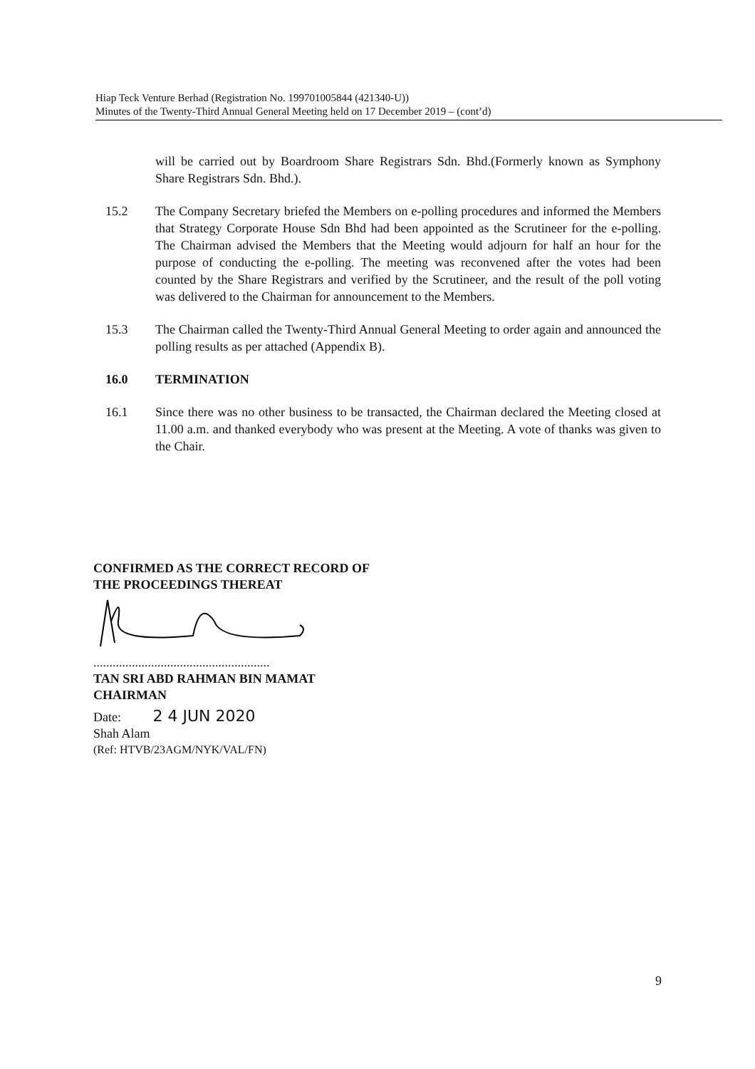Hiap Teck Venture Berhad (Registration No. 199701005844 (421340-U))
Minutes of the Twenty-Third Annual General Meeting held on 17 December 2019 – (cont’d)
will be carried out by Boardroom Share Registrars Sdn. Bhd.(Formerly known as Symphony Share Registrars Sdn. Bhd.).
15.2 The Company Secretary briefed the Members on e-polling procedures and informed the Members that Strategy Corporate House Sdn Bhd had been appointed as the Scrutineer for the e-polling. The Chairman advised the Members that the Meeting would adjourn for half an hour for the purpose of conducting the e-polling. The meeting was reconvened after the votes had been counted by the Share Registrars and verified by the Scrutineer, and the result of the poll voting was delivered to the Chairman for announcement to the Members.
15.3 The Chairman called the Twenty-Third Annual General Meeting to order again and announced the polling results as per attached (Appendix B).
16.0 TERMINATION
16.1 Since there was no other business to be transacted, the Chairman declared the Meeting closed at 11.00 a.m. and thanked everybody who was present at the Meeting. A vote of thanks was given to the Chair.
CONFIRMED AS THE CORRECT RECORD OF
THE PROCEEDINGS THEREAT
.......................................................
TAN SRI ABD RAHMAN BIN MAMAT
CHAIRMAN
Date: 2 4 JUN 2020
Shah Alam
(Ref: HTVB/23AGM/NYK/VAL/FN)
9